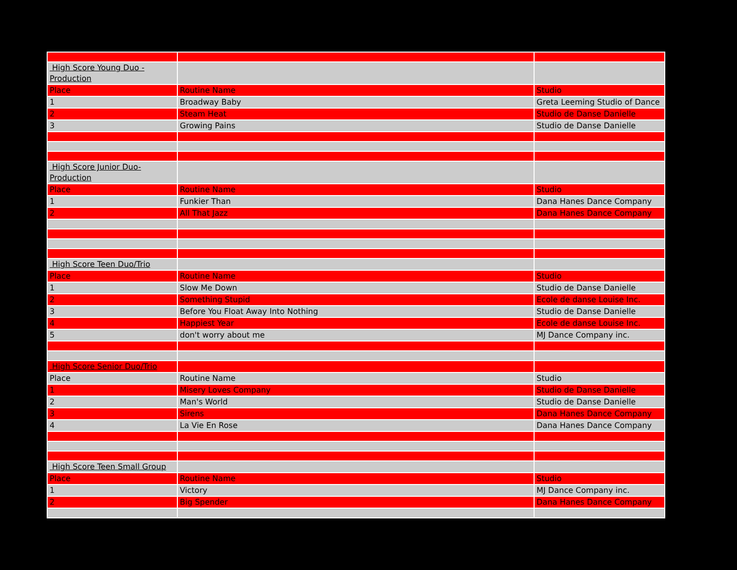| High Score Young Duo - Production | | |
| Place | Routine Name | Studio |
| 1 | Broadway Baby | Greta Leeming Studio of Dance |
| 2 | Steam Heat | Studio de Danse Danielle |
| 3 | Growing Pains | Studio de Danse Danielle |
| High Score Junior Duo- Production | | |
| Place | Routine Name | Studio |
| 1 | Funkier Than | Dana Hanes Dance Company |
| 2 | All That Jazz | Dana Hanes Dance Company |
| High Score Teen Duo/Trio | | |
| Place | Routine Name | Studio |
| 1 | Slow Me Down | Studio de Danse Danielle |
| 2 | Something Stupid | Ecole de danse Louise Inc. |
| 3 | Before You Float Away Into Nothing | Studio de Danse Danielle |
| 4 | Happiest Year | Ecole de danse Louise Inc. |
| 5 | don't worry about me | MJ Dance Company inc. |
| High Score Senior Duo/Trio | | |
| Place | Routine Name | Studio |
| 1 | Misery Loves Company | Studio de Danse Danielle |
| 2 | Man's World | Studio de Danse Danielle |
| 3 | Sirens | Dana Hanes Dance Company |
| 4 | La Vie En Rose | Dana Hanes Dance Company |
| High Score Teen Small Group | | |
| Place | Routine Name | Studio |
| 1 | Victory | MJ Dance Company inc. |
| 2 | Big Spender | Dana Hanes Dance Company |